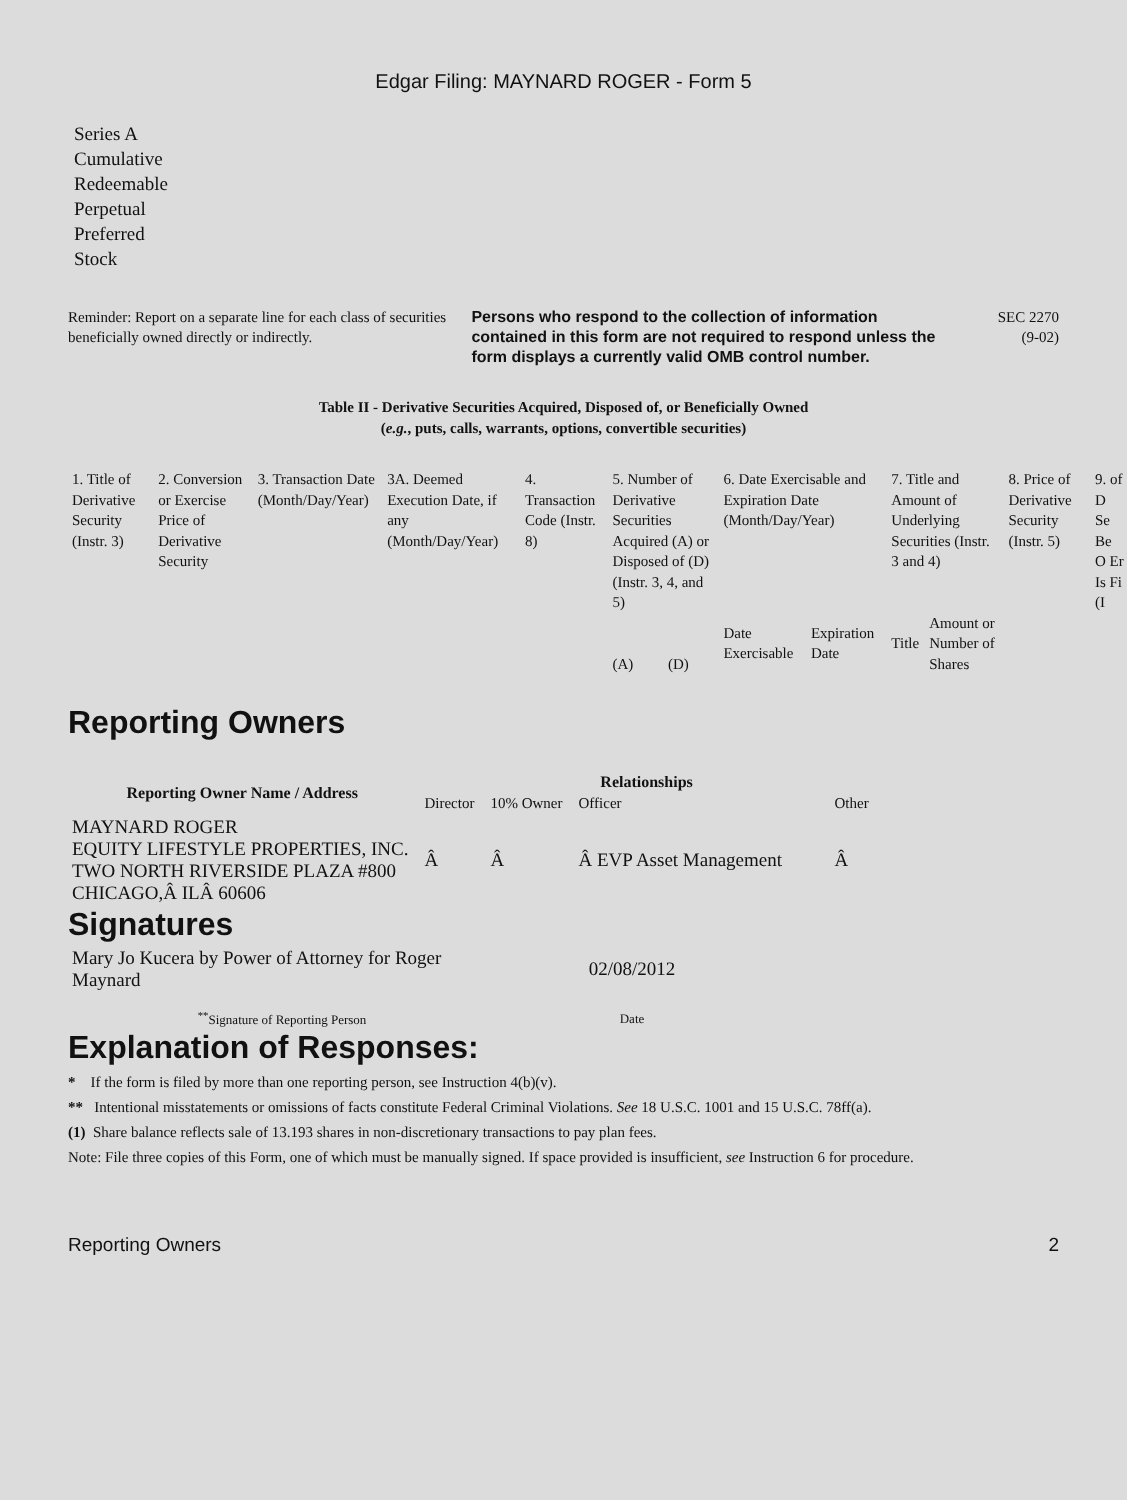Edgar Filing: MAYNARD ROGER - Form 5
Series A
Cumulative
Redeemable
Perpetual
Preferred
Stock
Reminder: Report on a separate line for each class of securities beneficially owned directly or indirectly.
Persons who respond to the collection of information contained in this form are not required to respond unless the form displays a currently valid OMB control number.
SEC 2270
(9-02)
Table II - Derivative Securities Acquired, Disposed of, or Beneficially Owned
(e.g., puts, calls, warrants, options, convertible securities)
| 1. Title of Derivative Security (Instr. 3) | 2. Conversion or Exercise Price of Derivative Security | 3. Transaction Date (Month/Day/Year) | 3A. Deemed Execution Date, if any (Month/Day/Year) | 4. Transaction Code (Instr. 8) | 5. Number of Derivative Securities Acquired (A) or Disposed of (D) (Instr. 3, 4, and 5) | | 6. Date Exercisable and Expiration Date (Month/Day/Year) | | 7. Title and Amount of Underlying Securities (Instr. 3 and 4) | | 8. Price of Derivative Security (Instr. 5) | 9. of D Se Be O Er Is Fi (I |
| | | | | | (A) | (D) | Date Exercisable | Expiration Date | Title | Amount or Number of Shares | | |
Reporting Owners
| Reporting Owner Name / Address | Relationships | | | |
| --- | --- | --- | --- | --- |
| | Director | 10% Owner | Officer | Other |
| MAYNARD ROGER EQUITY LIFESTYLE PROPERTIES, INC. TWO NORTH RIVERSIDE PLAZA #800 CHICAGO,Â ILÂ 60606 | Â | Â | Â EVP Asset Management | Â |
Signatures
| Mary Jo Kucera by Power of Attorney for Roger Maynard | 02/08/2012 |
| <sup>**</sup> Signature of Reporting Person | Date |
Explanation of Responses:
* If the form is filed by more than one reporting person, see Instruction 4(b)(v).
** Intentional misstatements or omissions of facts constitute Federal Criminal Violations. See 18 U.S.C. 1001 and 15 U.S.C. 78ff(a).
(1) Share balance reflects sale of 13.193 shares in non-discretionary transactions to pay plan fees.
Note: File three copies of this Form, one of which must be manually signed. If space provided is insufficient, see Instruction 6 for procedure.
Reporting Owners 2